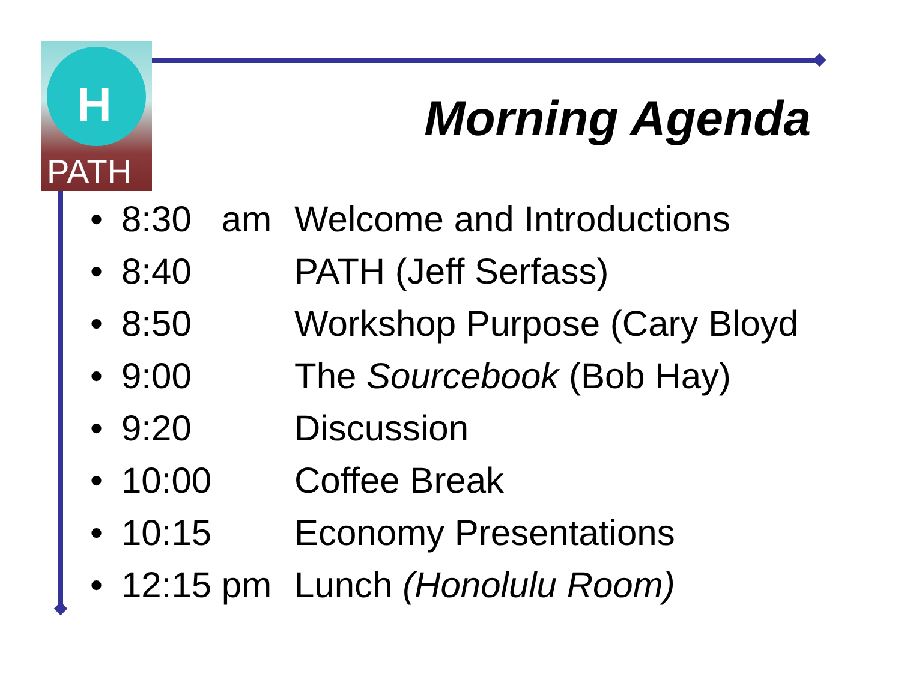H
PATH
Morning Agenda
• 8:30 am Welcome and Introductions
• 8:40 PATH (Jeff Serfass)
• 8:50 Workshop Purpose (Cary Bloyd
• 9:00 The Sourcebook (Bob Hay)
• 9:20 Discussion
• 10:00 Coffee Break
• 10:15 Economy Presentations
• 12:15 pm Lunch (Honolulu Room)